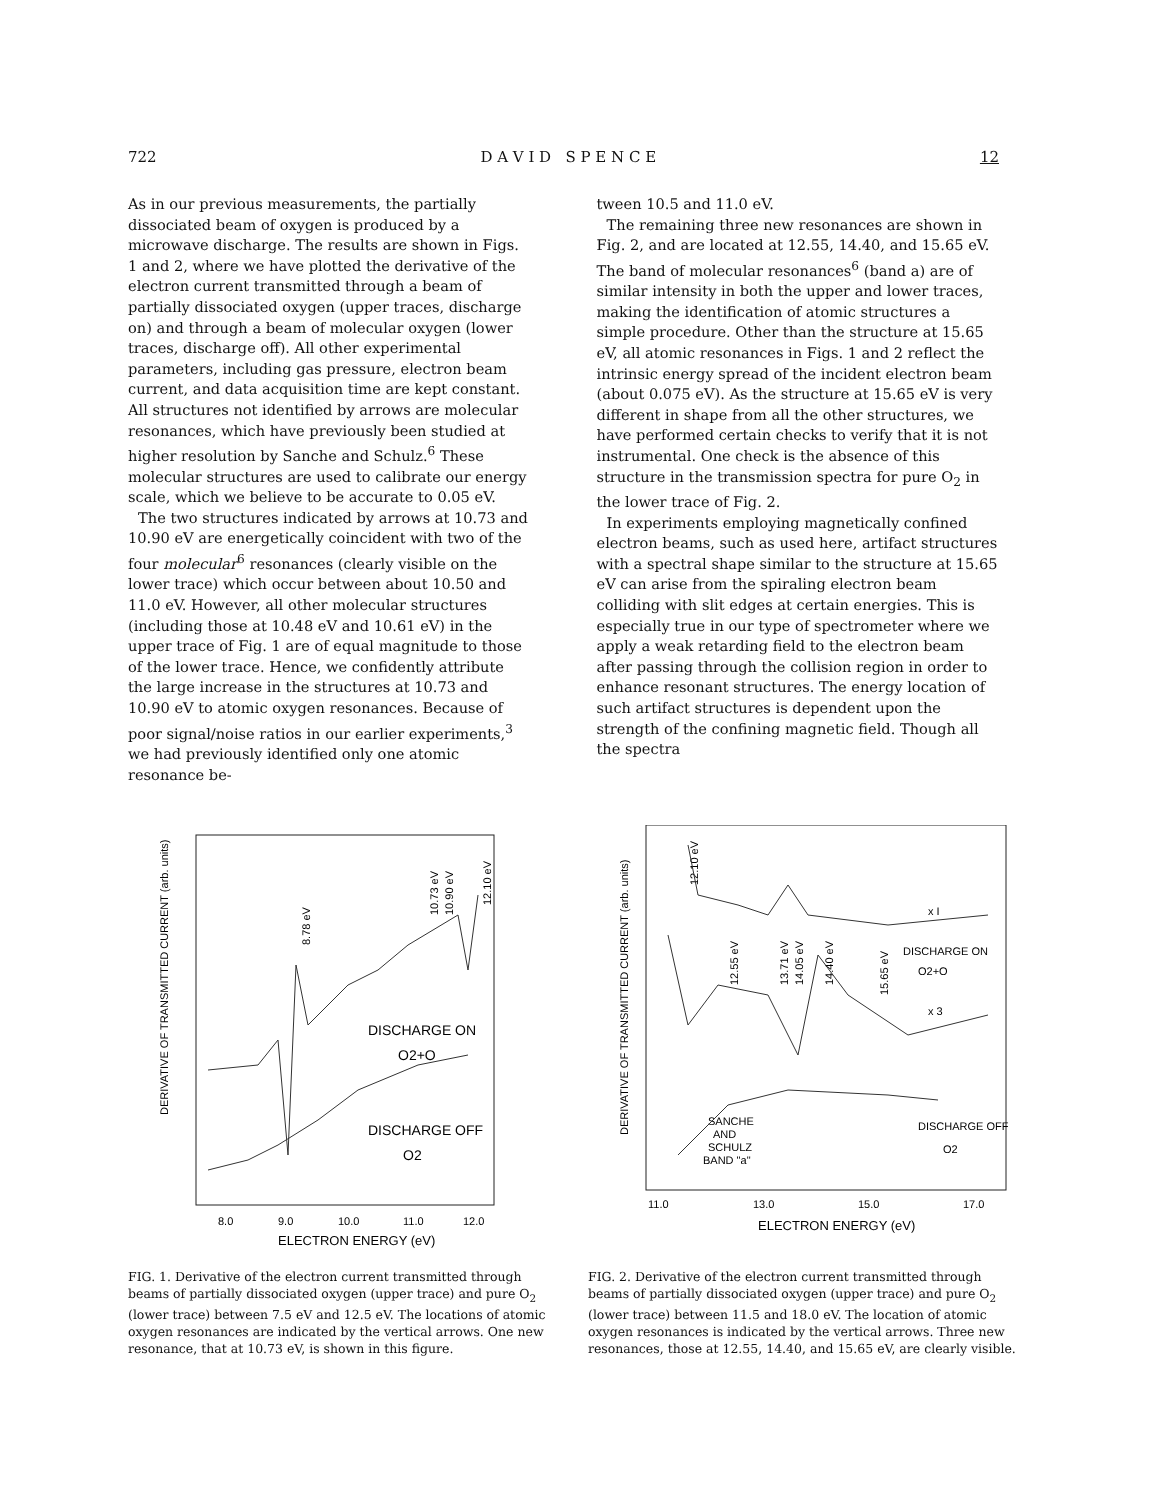722 D A V I D S P E N C E 12
As in our previous measurements, the partially dissociated beam of oxygen is produced by a microwave discharge. The results are shown in Figs. 1 and 2, where we have plotted the derivative of the electron current transmitted through a beam of partially dissociated oxygen (upper traces, discharge on) and through a beam of molecular oxygen (lower traces, discharge off). All other experimental parameters, including gas pressure, electron beam current, and data acquisition time are kept constant. All structures not identified by arrows are molecular resonances, which have previously been studied at higher resolution by Sanche and Schulz.<sup>6</sup> These molecular structures are used to calibrate our energy scale, which we believe to be accurate to 0.05 eV.
The two structures indicated by arrows at 10.73 and 10.90 eV are energetically coincident with two of the four molecular<sup>6</sup> resonances (clearly visible on the lower trace) which occur between about 10.50 and 11.0 eV. However, all other molecular structures (including those at 10.48 eV and 10.61 eV) in the upper trace of Fig. 1 are of equal magnitude to those of the lower trace. Hence, we confidently attribute the large increase in the structures at 10.73 and 10.90 eV to atomic oxygen resonances. Because of poor signal/noise ratios in our earlier experiments,<sup>3</sup> we had previously identified only one atomic resonance be-
tween 10.5 and 11.0 eV.
The remaining three new resonances are shown in Fig. 2, and are located at 12.55, 14.40, and 15.65 eV. The band of molecular resonances<sup>6</sup> (band a) are of similar intensity in both the upper and lower traces, making the identification of atomic structures a simple procedure. Other than the structure at 15.65 eV, all atomic resonances in Figs. 1 and 2 reflect the intrinsic energy spread of the incident electron beam (about 0.075 eV). As the structure at 15.65 eV is very different in shape from all the other structures, we have performed certain checks to verify that it is not instrumental. One check is the absence of this structure in the transmission spectra for pure O<sub>2</sub> in the lower trace of Fig. 2.
In experiments employing magnetically confined electron beams, such as used here, artifact structures with a spectral shape similar to the structure at 15.65 eV can arise from the spiraling electron beam colliding with slit edges at certain energies. This is especially true in our type of spectrometer where we apply a weak retarding field to the electron beam after passing through the collision region in order to enhance resonant structures. The energy location of such artifact structures is dependent upon the strength of the confining magnetic field. Though all the spectra
DERIVATIVE OF TRANSMITTED CURRENT (arb. units)
8.78 eV
10.73 eV
10.90 eV
12.10 eV
DISCHARGE ON
O2+O
DISCHARGE OFF
O2
8.0
9.0
10.0
11.0
12.0
ELECTRON ENERGY (eV)
FIG. 1. Derivative of the electron current transmitted through beams of partially dissociated oxygen (upper trace) and pure O<sub>2</sub> (lower trace) between 7.5 eV and 12.5 eV. The locations of atomic oxygen resonances are indicated by the vertical arrows. One new resonance, that at 10.73 eV, is shown in this figure.
DERIVATIVE OF TRANSMITTED CURRENT (arb. units)
12.10 eV
12.55 eV
13.71 eV
14.05 eV
14.40 eV
15.65 eV
x I
DISCHARGE ON
O2+O
x 3
SANCHE
AND
SCHULZ
BAND "a"
DISCHARGE OFF
O2
11.0
13.0
15.0
17.0
ELECTRON ENERGY (eV)
FIG. 2. Derivative of the electron current transmitted through beams of partially dissociated oxygen (upper trace) and pure O<sub>2</sub> (lower trace) between 11.5 and 18.0 eV. The location of atomic oxygen resonances is indicated by the vertical arrows. Three new resonances, those at 12.55, 14.40, and 15.65 eV, are clearly visible.